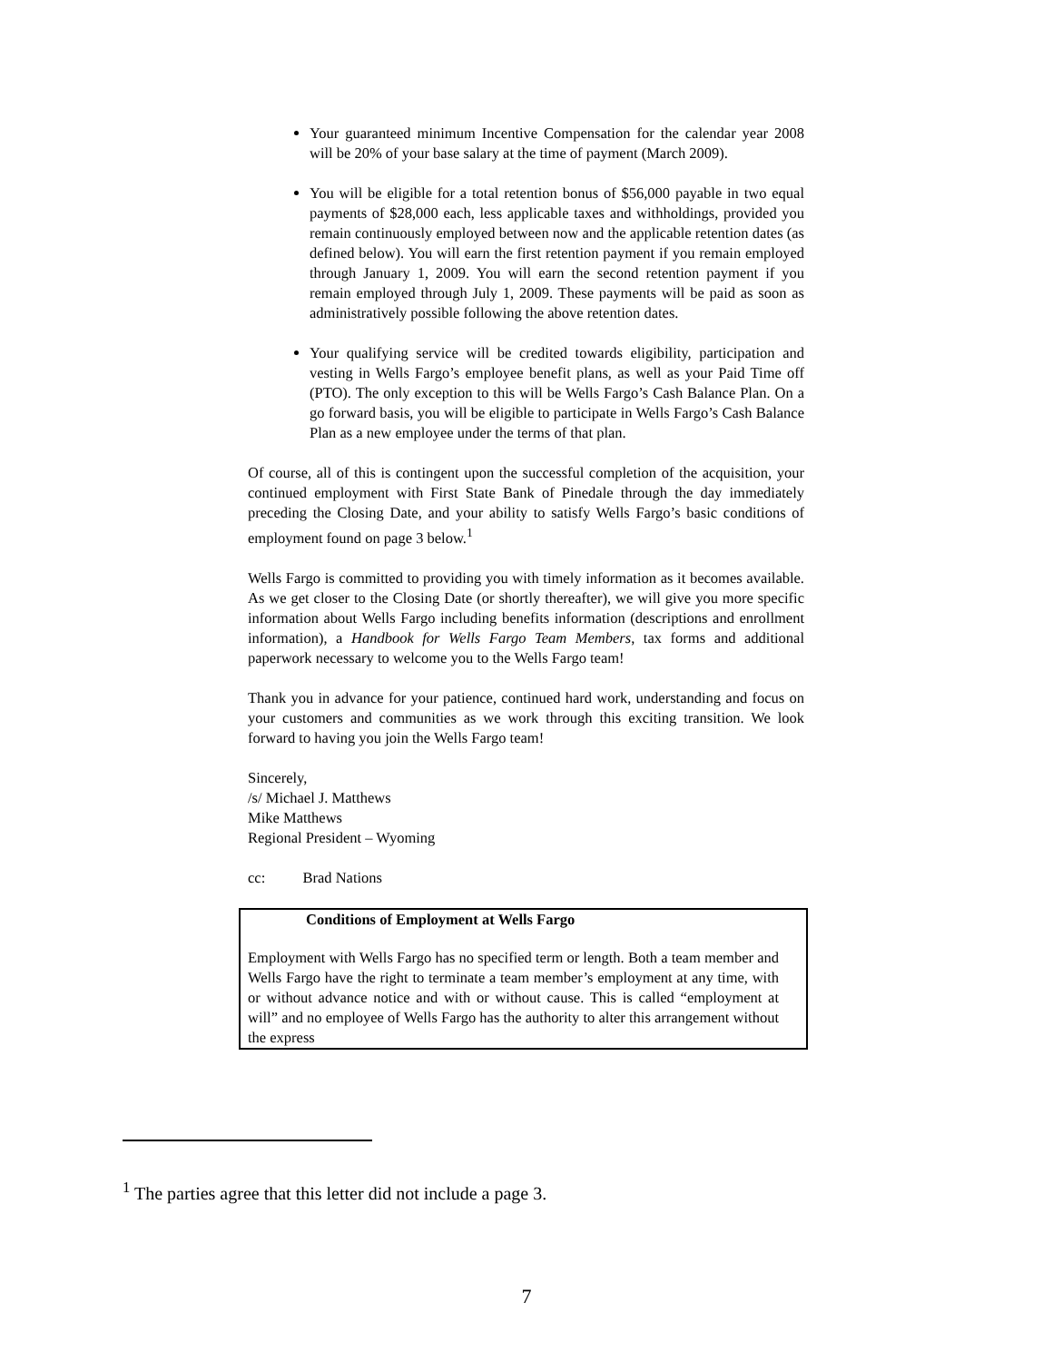Your guaranteed minimum Incentive Compensation for the calendar year 2008 will be 20% of your base salary at the time of payment (March 2009).
You will be eligible for a total retention bonus of $56,000 payable in two equal payments of $28,000 each, less applicable taxes and withholdings, provided you remain continuously employed between now and the applicable retention dates (as defined below). You will earn the first retention payment if you remain employed through January 1, 2009. You will earn the second retention payment if you remain employed through July 1, 2009. These payments will be paid as soon as administratively possible following the above retention dates.
Your qualifying service will be credited towards eligibility, participation and vesting in Wells Fargo’s employee benefit plans, as well as your Paid Time off (PTO). The only exception to this will be Wells Fargo’s Cash Balance Plan. On a go forward basis, you will be eligible to participate in Wells Fargo’s Cash Balance Plan as a new employee under the terms of that plan.
Of course, all of this is contingent upon the successful completion of the acquisition, your continued employment with First State Bank of Pinedale through the day immediately preceding the Closing Date, and your ability to satisfy Wells Fargo’s basic conditions of employment found on page 3 below.<sup>1</sup>
Wells Fargo is committed to providing you with timely information as it becomes available. As we get closer to the Closing Date (or shortly thereafter), we will give you more specific information about Wells Fargo including benefits information (descriptions and enrollment information), a Handbook for Wells Fargo Team Members, tax forms and additional paperwork necessary to welcome you to the Wells Fargo team!
Thank you in advance for your patience, continued hard work, understanding and focus on your customers and communities as we work through this exciting transition. We look forward to having you join the Wells Fargo team!
Sincerely,
/s/ Michael J. Matthews
Mike Matthews
Regional President – Wyoming
cc: Brad Nations
Conditions of Employment at Wells Fargo
Employment with Wells Fargo has no specified term or length. Both a team member and Wells Fargo have the right to terminate a team member’s employment at any time, with or without advance notice and with or without cause. This is called “employment at will” and no employee of Wells Fargo has the authority to alter this arrangement without the express
<sup>1</sup> The parties agree that this letter did not include a page 3.
7